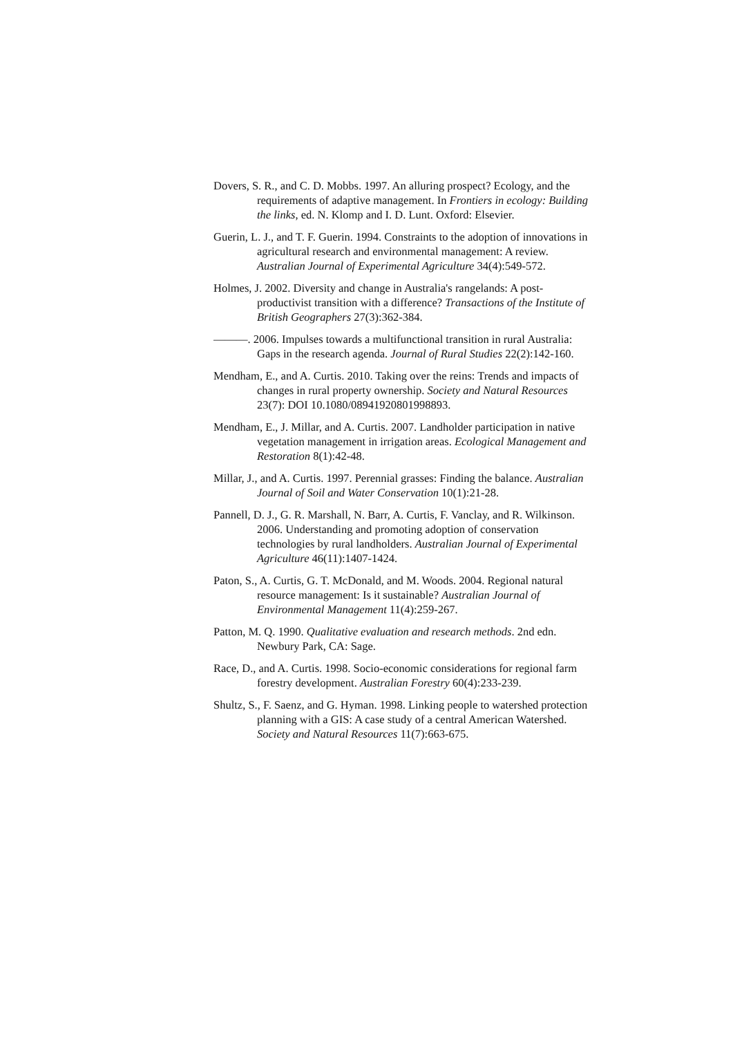Dovers, S. R., and C. D. Mobbs. 1997. An alluring prospect? Ecology, and the requirements of adaptive management. In Frontiers in ecology: Building the links, ed. N. Klomp and I. D. Lunt. Oxford: Elsevier.
Guerin, L. J., and T. F. Guerin. 1994. Constraints to the adoption of innovations in agricultural research and environmental management: A review. Australian Journal of Experimental Agriculture 34(4):549-572.
Holmes, J. 2002. Diversity and change in Australia's rangelands: A post-productivist transition with a difference? Transactions of the Institute of British Geographers 27(3):362-384.
———. 2006. Impulses towards a multifunctional transition in rural Australia: Gaps in the research agenda. Journal of Rural Studies 22(2):142-160.
Mendham, E., and A. Curtis. 2010. Taking over the reins: Trends and impacts of changes in rural property ownership. Society and Natural Resources 23(7): DOI 10.1080/08941920801998893.
Mendham, E., J. Millar, and A. Curtis. 2007. Landholder participation in native vegetation management in irrigation areas. Ecological Management and Restoration 8(1):42-48.
Millar, J., and A. Curtis. 1997. Perennial grasses: Finding the balance. Australian Journal of Soil and Water Conservation 10(1):21-28.
Pannell, D. J., G. R. Marshall, N. Barr, A. Curtis, F. Vanclay, and R. Wilkinson. 2006. Understanding and promoting adoption of conservation technologies by rural landholders. Australian Journal of Experimental Agriculture 46(11):1407-1424.
Paton, S., A. Curtis, G. T. McDonald, and M. Woods. 2004. Regional natural resource management: Is it sustainable? Australian Journal of Environmental Management 11(4):259-267.
Patton, M. Q. 1990. Qualitative evaluation and research methods. 2nd edn. Newbury Park, CA: Sage.
Race, D., and A. Curtis. 1998. Socio-economic considerations for regional farm forestry development. Australian Forestry 60(4):233-239.
Shultz, S., F. Saenz, and G. Hyman. 1998. Linking people to watershed protection planning with a GIS: A case study of a central American Watershed. Society and Natural Resources 11(7):663-675.